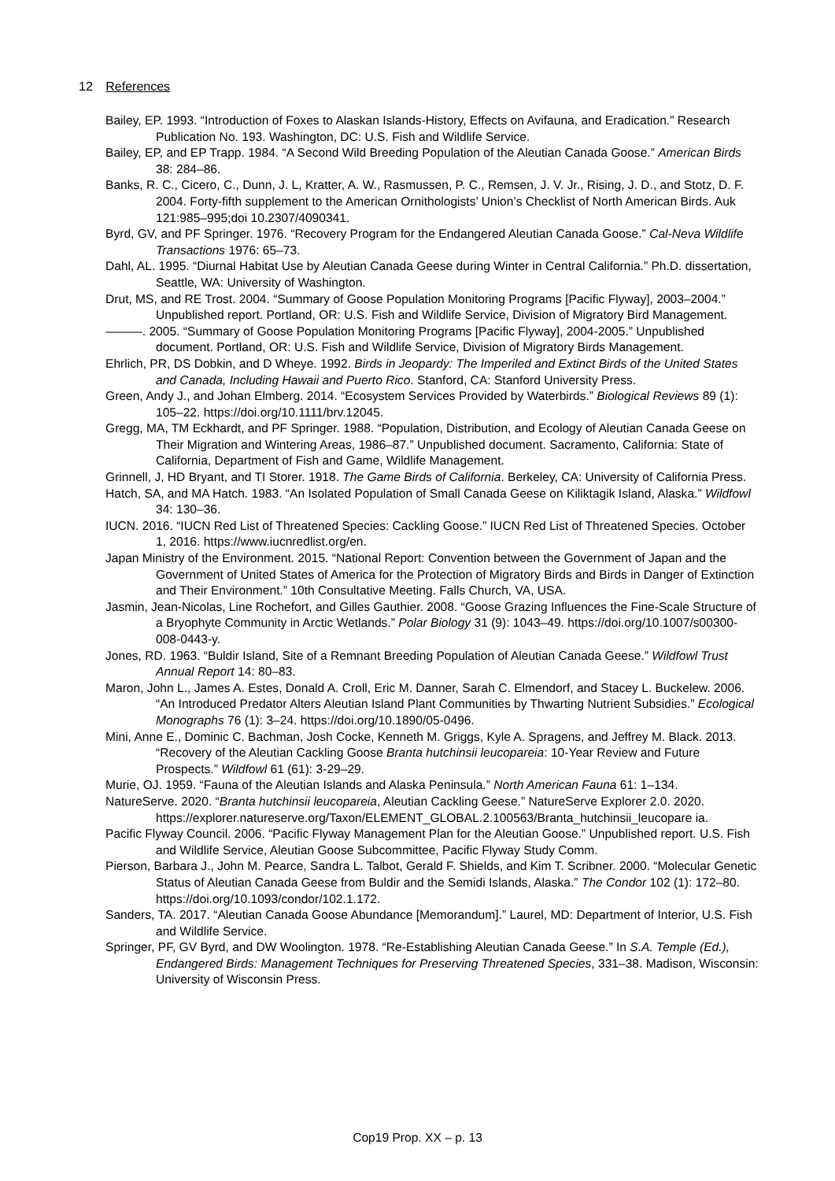12 References
Bailey, EP. 1993. “Introduction of Foxes to Alaskan Islands-History, Effects on Avifauna, and Eradication.” Research Publication No. 193. Washington, DC: U.S. Fish and Wildlife Service.
Bailey, EP, and EP Trapp. 1984. “A Second Wild Breeding Population of the Aleutian Canada Goose.” American Birds 38: 284–86.
Banks, R. C., Cicero, C., Dunn, J. L, Kratter, A. W., Rasmussen, P. C., Remsen, J. V. Jr., Rising, J. D., and Stotz, D. F. 2004. Forty-fifth supplement to the American Ornithologists’ Union’s Checklist of North American Birds. Auk 121:985–995;doi 10.2307/4090341.
Byrd, GV, and PF Springer. 1976. “Recovery Program for the Endangered Aleutian Canada Goose.” Cal-Neva Wildlife Transactions 1976: 65–73.
Dahl, AL. 1995. “Diurnal Habitat Use by Aleutian Canada Geese during Winter in Central California.” Ph.D. dissertation, Seattle, WA: University of Washington.
Drut, MS, and RE Trost. 2004. “Summary of Goose Population Monitoring Programs [Pacific Flyway], 2003–2004.” Unpublished report. Portland, OR: U.S. Fish and Wildlife Service, Division of Migratory Bird Management.
———. 2005. “Summary of Goose Population Monitoring Programs [Pacific Flyway], 2004-2005.” Unpublished document. Portland, OR: U.S. Fish and Wildlife Service, Division of Migratory Birds Management.
Ehrlich, PR, DS Dobkin, and D Wheye. 1992. Birds in Jeopardy: The Imperiled and Extinct Birds of the United States and Canada, Including Hawaii and Puerto Rico. Stanford, CA: Stanford University Press.
Green, Andy J., and Johan Elmberg. 2014. “Ecosystem Services Provided by Waterbirds.” Biological Reviews 89 (1): 105–22. https://doi.org/10.1111/brv.12045.
Gregg, MA, TM Eckhardt, and PF Springer. 1988. “Population, Distribution, and Ecology of Aleutian Canada Geese on Their Migration and Wintering Areas, 1986–87.” Unpublished document. Sacramento, California: State of California, Department of Fish and Game, Wildlife Management.
Grinnell, J, HD Bryant, and TI Storer. 1918. The Game Birds of California. Berkeley, CA: University of California Press.
Hatch, SA, and MA Hatch. 1983. “An Isolated Population of Small Canada Geese on Kiliktagik Island, Alaska.” Wildfowl 34: 130–36.
IUCN. 2016. “IUCN Red List of Threatened Species: Cackling Goose.” IUCN Red List of Threatened Species. October 1, 2016. https://www.iucnredlist.org/en.
Japan Ministry of the Environment. 2015. “National Report: Convention between the Government of Japan and the Government of United States of America for the Protection of Migratory Birds and Birds in Danger of Extinction and Their Environment.” 10th Consultative Meeting. Falls Church, VA, USA.
Jasmin, Jean-Nicolas, Line Rochefort, and Gilles Gauthier. 2008. “Goose Grazing Influences the Fine-Scale Structure of a Bryophyte Community in Arctic Wetlands.” Polar Biology 31 (9): 1043–49. https://doi.org/10.1007/s00300-008-0443-y.
Jones, RD. 1963. “Buldir Island, Site of a Remnant Breeding Population of Aleutian Canada Geese.” Wildfowl Trust Annual Report 14: 80–83.
Maron, John L., James A. Estes, Donald A. Croll, Eric M. Danner, Sarah C. Elmendorf, and Stacey L. Buckelew. 2006. “An Introduced Predator Alters Aleutian Island Plant Communities by Thwarting Nutrient Subsidies.” Ecological Monographs 76 (1): 3–24. https://doi.org/10.1890/05-0496.
Mini, Anne E., Dominic C. Bachman, Josh Cocke, Kenneth M. Griggs, Kyle A. Spragens, and Jeffrey M. Black. 2013. “Recovery of the Aleutian Cackling Goose Branta hutchinsii leucopareia: 10-Year Review and Future Prospects.” Wildfowl 61 (61): 3-29–29.
Murie, OJ. 1959. “Fauna of the Aleutian Islands and Alaska Peninsula.” North American Fauna 61: 1–134.
NatureServe. 2020. “Branta hutchinsii leucopareia, Aleutian Cackling Geese.” NatureServe Explorer 2.0. 2020. https://explorer.natureserve.org/Taxon/ELEMENT_GLOBAL.2.100563/Branta_hutchinsii_leucopare ia.
Pacific Flyway Council. 2006. “Pacific Flyway Management Plan for the Aleutian Goose.” Unpublished report. U.S. Fish and Wildlife Service, Aleutian Goose Subcommittee, Pacific Flyway Study Comm.
Pierson, Barbara J., John M. Pearce, Sandra L. Talbot, Gerald F. Shields, and Kim T. Scribner. 2000. “Molecular Genetic Status of Aleutian Canada Geese from Buldir and the Semidi Islands, Alaska.” The Condor 102 (1): 172–80. https://doi.org/10.1093/condor/102.1.172.
Sanders, TA. 2017. “Aleutian Canada Goose Abundance [Memorandum].” Laurel, MD: Department of Interior, U.S. Fish and Wildlife Service.
Springer, PF, GV Byrd, and DW Woolington. 1978. “Re-Establishing Aleutian Canada Geese.” In S.A. Temple (Ed.), Endangered Birds: Management Techniques for Preserving Threatened Species, 331–38. Madison, Wisconsin: University of Wisconsin Press.
Cop19 Prop. XX – p. 13